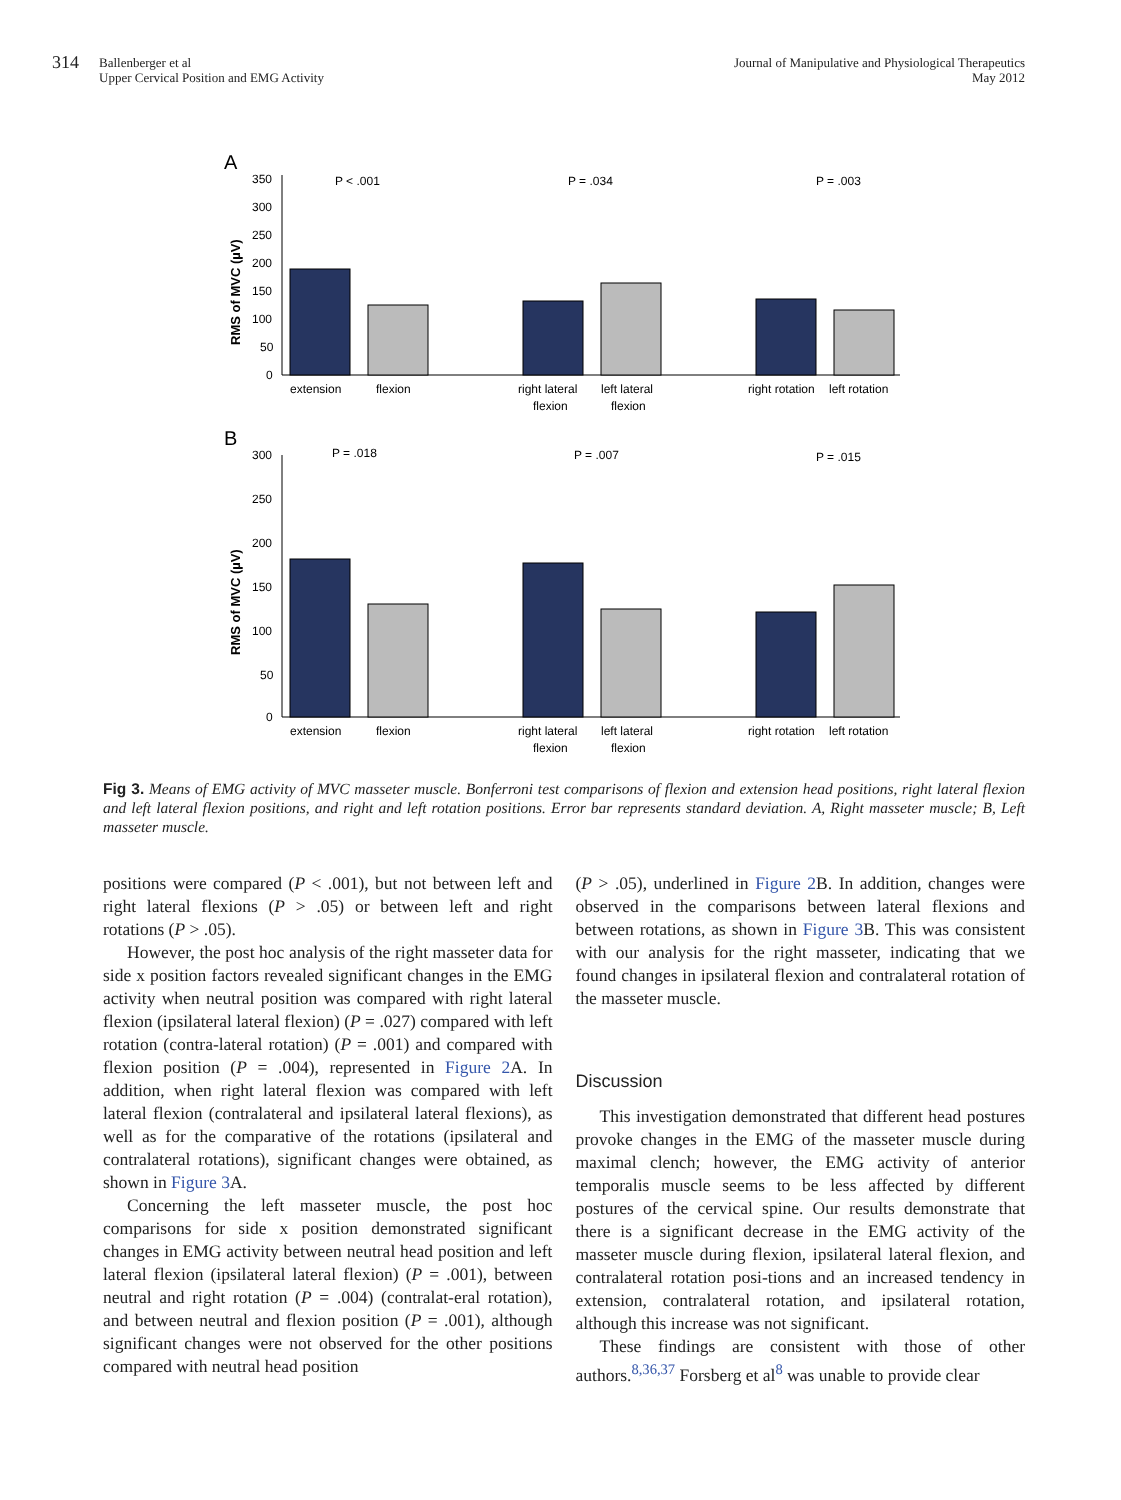314 Ballenberger et al
Upper Cervical Position and EMG Activity
Journal of Manipulative and Physiological Therapeutics
May 2012
A
RMS of MVC (µV)
350
300
250
200
150
100
50
0
P < .001
P = .034
P = .003
extension
flexion
right lateral
left lateral
flexion
flexion
right rotation
left rotation
B
RMS of MVC (µV)
300
250
200
150
100
50
0
P = .018
P = .007
P = .015
extension
flexion
right lateral
left lateral
flexion
flexion
right rotation
left rotation
Fig 3. Means of EMG activity of MVC masseter muscle. Bonferroni test comparisons of flexion and extension head positions, right lateral flexion and left lateral flexion positions, and right and left rotation positions. Error bar represents standard deviation. A, Right masseter muscle; B, Left masseter muscle.
positions were compared (P < .001), but not between left and right lateral flexions (P > .05) or between left and right rotations (P > .05).
However, the post hoc analysis of the right masseter data for side x position factors revealed significant changes in the EMG activity when neutral position was compared with right lateral flexion (ipsilateral lateral flexion) (P = .027) compared with left rotation (contra-lateral rotation) (P = .001) and compared with flexion position (P = .004), represented in Figure 2 A. In addition, when right lateral flexion was compared with left lateral flexion (contralateral and ipsilateral lateral flexions), as well as for the comparative of the rotations (ipsilateral and contralateral rotations), significant changes were obtained, as shown in Figure 3 A.
Concerning the left masseter muscle, the post hoc comparisons for side x position demonstrated significant changes in EMG activity between neutral head position and left lateral flexion (ipsilateral lateral flexion) (P = .001), between neutral and right rotation (P = .004) (contralat-eral rotation), and between neutral and flexion position (P = .001), although significant changes were not observed for the other positions compared with neutral head position
(P > .05), underlined in Figure 2 B. In addition, changes were observed in the comparisons between lateral flexions and between rotations, as shown in Figure 3 B. This was consistent with our analysis for the right masseter, indicating that we found changes in ipsilateral flexion and contralateral rotation of the masseter muscle.
Discussion
This investigation demonstrated that different head postures provoke changes in the EMG of the masseter muscle during maximal clench; however, the EMG activity of anterior temporalis muscle seems to be less affected by different postures of the cervical spine. Our results demonstrate that there is a significant decrease in the EMG activity of the masseter muscle during flexion, ipsilateral lateral flexion, and contralateral rotation posi-tions and an increased tendency in extension, contralateral rotation, and ipsilateral rotation, although this increase was not significant.
These findings are consistent with those of other authors.<sup>8,36,37</sup> Forsberg et al<sup>8</sup> was unable to provide clear